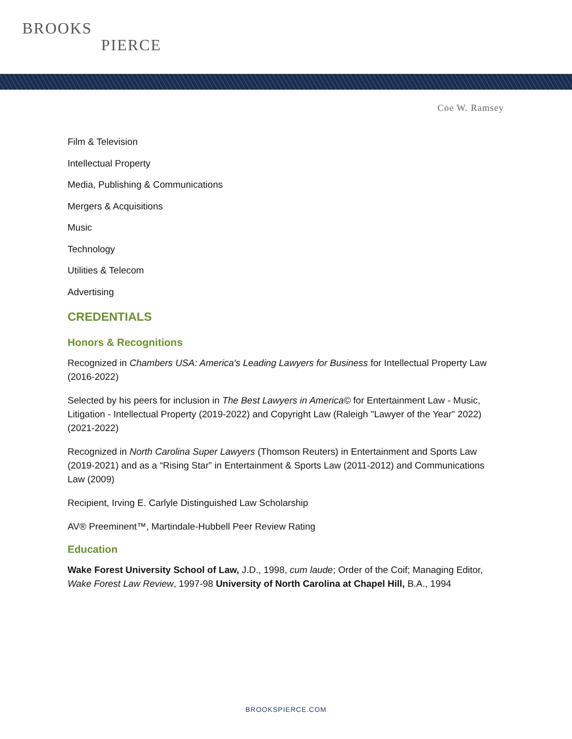BROOKS
PIERCE
Coe W. Ramsey
Film & Television
Intellectual Property
Media, Publishing & Communications
Mergers & Acquisitions
Music
Technology
Utilities & Telecom
Advertising
CREDENTIALS
Honors & Recognitions
Recognized in Chambers USA: America's Leading Lawyers for Business for Intellectual Property Law (2016-2022)
Selected by his peers for inclusion in The Best Lawyers in America© for Entertainment Law - Music, Litigation - Intellectual Property (2019-2022) and Copyright Law (Raleigh "Lawyer of the Year" 2022) (2021-2022)
Recognized in North Carolina Super Lawyers (Thomson Reuters) in Entertainment and Sports Law (2019-2021) and as a “Rising Star” in Entertainment & Sports Law (2011-2012) and Communications Law (2009)
Recipient, Irving E. Carlyle Distinguished Law Scholarship
AV® Preeminent™, Martindale-Hubbell Peer Review Rating
Education
Wake Forest University School of Law, J.D., 1998, cum laude; Order of the Coif; Managing Editor, Wake Forest Law Review, 1997-98 University of North Carolina at Chapel Hill, B.A., 1994
BROOKSPIERCE.COM